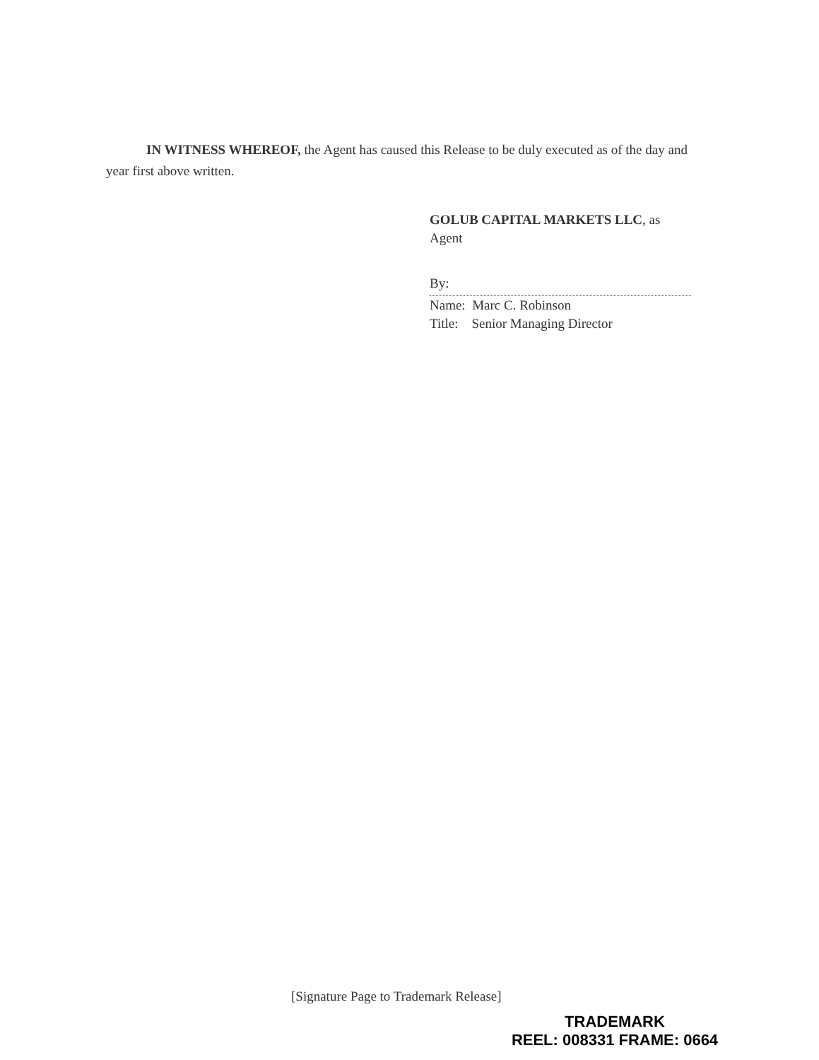IN WITNESS WHEREOF, the Agent has caused this Release to be duly executed as of the day and year first above written.
GOLUB CAPITAL MARKETS LLC, as
Agent
By:
Name: Marc C. Robinson
Title: Senior Managing Director
[Signature Page to Trademark Release]
TRADEMARK
REEL: 008331 FRAME: 0664